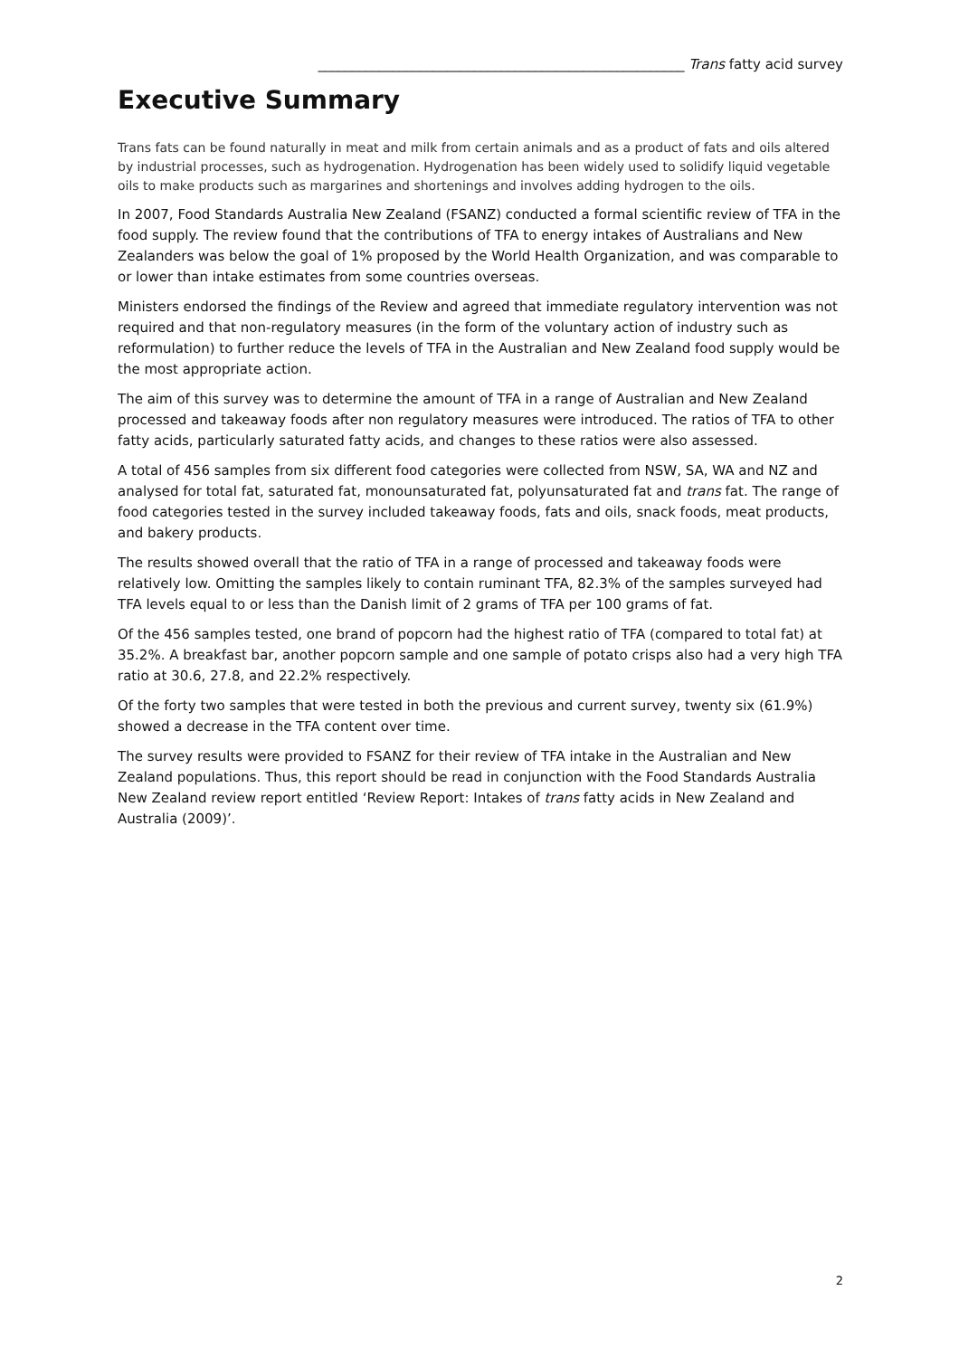______________________________________________________ Trans fatty acid survey
Executive Summary
Trans fats can be found naturally in meat and milk from certain animals and as a product of fats and oils altered by industrial processes, such as hydrogenation. Hydrogenation has been widely used to solidify liquid vegetable oils to make products such as margarines and shortenings and involves adding hydrogen to the oils.
In 2007, Food Standards Australia New Zealand (FSANZ) conducted a formal scientific review of TFA in the food supply. The review found that the contributions of TFA to energy intakes of Australians and New Zealanders was below the goal of 1% proposed by the World Health Organization, and was comparable to or lower than intake estimates from some countries overseas.
Ministers endorsed the findings of the Review and agreed that immediate regulatory intervention was not required and that non-regulatory measures (in the form of the voluntary action of industry such as reformulation) to further reduce the levels of TFA in the Australian and New Zealand food supply would be the most appropriate action.
The aim of this survey was to determine the amount of TFA in a range of Australian and New Zealand processed and takeaway foods after non regulatory measures were introduced. The ratios of TFA to other fatty acids, particularly saturated fatty acids, and changes to these ratios were also assessed.
A total of 456 samples from six different food categories were collected from NSW, SA, WA and NZ and analysed for total fat, saturated fat, monounsaturated fat, polyunsaturated fat and trans fat. The range of food categories tested in the survey included takeaway foods, fats and oils, snack foods, meat products, and bakery products.
The results showed overall that the ratio of TFA in a range of processed and takeaway foods were relatively low. Omitting the samples likely to contain ruminant TFA, 82.3% of the samples surveyed had TFA levels equal to or less than the Danish limit of 2 grams of TFA per 100 grams of fat.
Of the 456 samples tested, one brand of popcorn had the highest ratio of TFA (compared to total fat) at 35.2%. A breakfast bar, another popcorn sample and one sample of potato crisps also had a very high TFA ratio at 30.6, 27.8, and 22.2% respectively.
Of the forty two samples that were tested in both the previous and current survey, twenty six (61.9%) showed a decrease in the TFA content over time.
The survey results were provided to FSANZ for their review of TFA intake in the Australian and New Zealand populations. Thus, this report should be read in conjunction with the Food Standards Australia New Zealand review report entitled ‘Review Report: Intakes of trans fatty acids in New Zealand and Australia (2009)’.
2